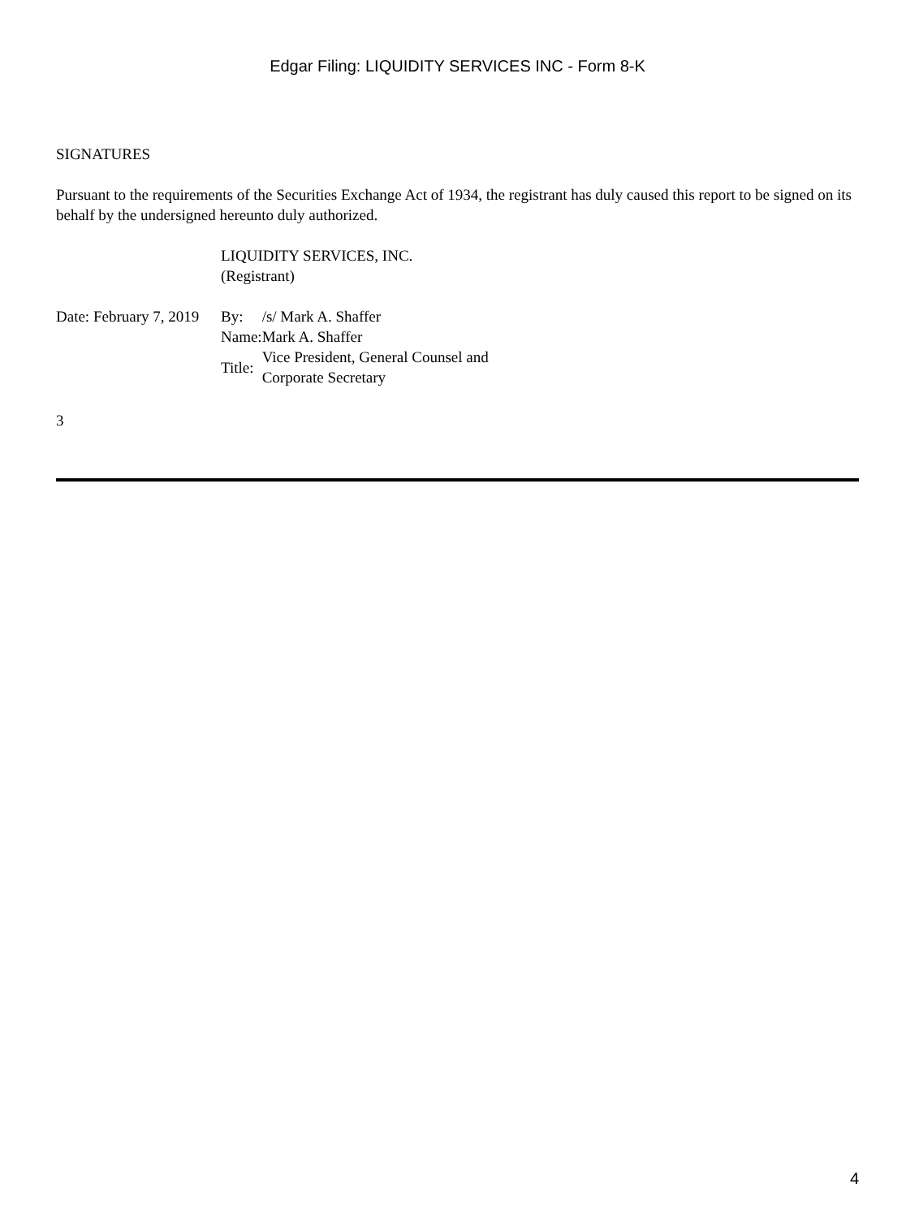Edgar Filing: LIQUIDITY SERVICES INC - Form 8-K
SIGNATURES
Pursuant to the requirements of the Securities Exchange Act of 1934, the registrant has duly caused this report to be signed on its behalf by the undersigned hereunto duly authorized.
| | LIQUIDITY SERVICES, INC. (Registrant) | |
| Date: February 7, 2019 | By: | /s/ Mark A. Shaffer |
| | Name: | Mark A. Shaffer |
| | Title: | Vice President, General Counsel and Corporate Secretary |
3
4